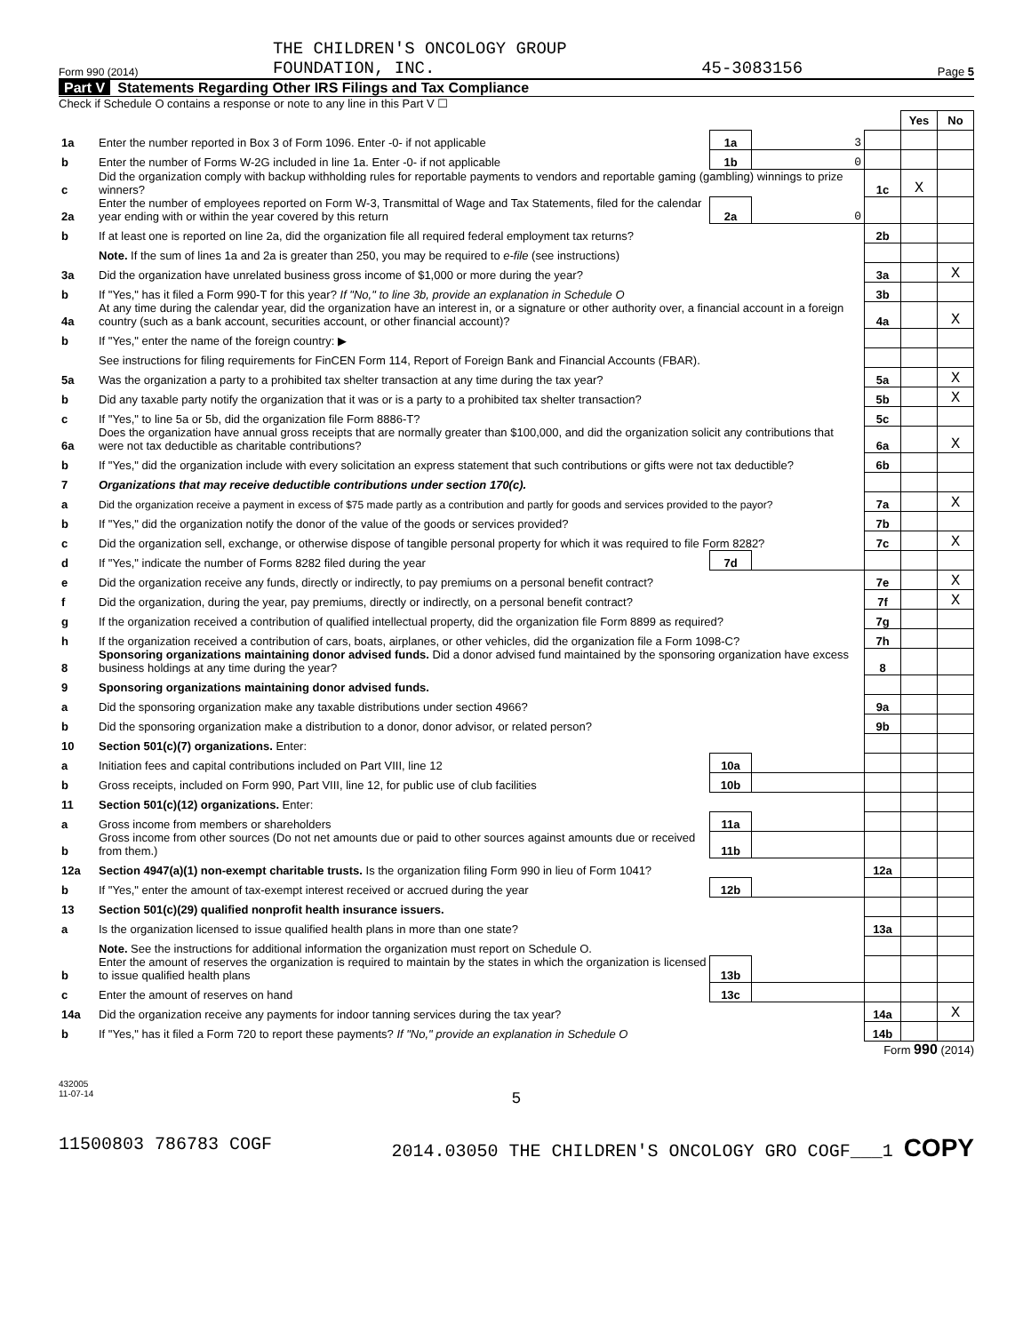Form 990 (2014)
THE CHILDREN'S ONCOLOGY GROUP
FOUNDATION, INC.
45-3083156
Page 5
Part V Statements Regarding Other IRS Filings and Tax Compliance
Check if Schedule O contains a response or note to any line in this Part V ☐
| | | | | | Yes | No |
| 1a | Enter the number reported in Box 3 of Form 1096. Enter -0- if not applicable | 1a | 3 | | | |
| b | Enter the number of Forms W-2G included in line 1a. Enter -0- if not applicable | 1b | 0 | | | |
| c | Did the organization comply with backup withholding rules for reportable payments to vendors and reportable gaming (gambling) winnings to prize winners? | | | 1c | X | |
| 2a | Enter the number of employees reported on Form W-3, Transmittal of Wage and Tax Statements, filed for the calendar year ending with or within the year covered by this return | 2a | 0 | | | |
| b | If at least one is reported on line 2a, did the organization file all required federal employment tax returns? | | | 2b | | |
| | Note. If the sum of lines 1a and 2a is greater than 250, you may be required to e-file (see instructions) | | | | | |
| 3a | Did the organization have unrelated business gross income of $1,000 or more during the year? | | | 3a | | X |
| b | If "Yes," has it filed a Form 990-T for this year? If "No," to line 3b, provide an explanation in Schedule O | | | 3b | | |
| 4a | At any time during the calendar year, did the organization have an interest in, or a signature or other authority over, a financial account in a foreign country (such as a bank account, securities account, or other financial account)? | | | 4a | | X |
| b | If "Yes," enter the name of the foreign country: ▶ | | | | | |
| | See instructions for filing requirements for FinCEN Form 114, Report of Foreign Bank and Financial Accounts (FBAR). | | | | | |
| 5a | Was the organization a party to a prohibited tax shelter transaction at any time during the tax year? | | | 5a | | X |
| b | Did any taxable party notify the organization that it was or is a party to a prohibited tax shelter transaction? | | | 5b | | X |
| c | If "Yes," to line 5a or 5b, did the organization file Form 8886-T? | | | 5c | | |
| 6a | Does the organization have annual gross receipts that are normally greater than $100,000, and did the organization solicit any contributions that were not tax deductible as charitable contributions? | | | 6a | | X |
| b | If "Yes," did the organization include with every solicitation an express statement that such contributions or gifts were not tax deductible? | | | 6b | | |
| 7 | Organizations that may receive deductible contributions under section 170(c). | | | | | |
| a | Did the organization receive a payment in excess of $75 made partly as a contribution and partly for goods and services provided to the payor? | | | 7a | | X |
| b | If "Yes," did the organization notify the donor of the value of the goods or services provided? | | | 7b | | |
| c | Did the organization sell, exchange, or otherwise dispose of tangible personal property for which it was required to file Form 8282? | | | 7c | | X |
| d | If "Yes," indicate the number of Forms 8282 filed during the year | 7d | | | | |
| e | Did the organization receive any funds, directly or indirectly, to pay premiums on a personal benefit contract? | | | 7e | | X |
| f | Did the organization, during the year, pay premiums, directly or indirectly, on a personal benefit contract? | | | 7f | | X |
| g | If the organization received a contribution of qualified intellectual property, did the organization file Form 8899 as required? | | | 7g | | |
| h | If the organization received a contribution of cars, boats, airplanes, or other vehicles, did the organization file a Form 1098-C? | | | 7h | | |
| 8 | Sponsoring organizations maintaining donor advised funds. Did a donor advised fund maintained by the sponsoring organization have excess business holdings at any time during the year? | | | 8 | | |
| 9 | Sponsoring organizations maintaining donor advised funds. | | | | | |
| a | Did the sponsoring organization make any taxable distributions under section 4966? | | | 9a | | |
| b | Did the sponsoring organization make a distribution to a donor, donor advisor, or related person? | | | 9b | | |
| 10 | Section 501(c)(7) organizations. Enter: | | | | | |
| a | Initiation fees and capital contributions included on Part VIII, line 12 | 10a | | | | |
| b | Gross receipts, included on Form 990, Part VIII, line 12, for public use of club facilities | 10b | | | | |
| 11 | Section 501(c)(12) organizations. Enter: | | | | | |
| a | Gross income from members or shareholders | 11a | | | | |
| b | Gross income from other sources (Do not net amounts due or paid to other sources against amounts due or received from them.) | 11b | | | | |
| 12a | Section 4947(a)(1) non-exempt charitable trusts. Is the organization filing Form 990 in lieu of Form 1041? | | | 12a | | |
| b | If "Yes," enter the amount of tax-exempt interest received or accrued during the year | 12b | | | | |
| 13 | Section 501(c)(29) qualified nonprofit health insurance issuers. | | | | | |
| a | Is the organization licensed to issue qualified health plans in more than one state? | | | 13a | | |
| | Note. See the instructions for additional information the organization must report on Schedule O. | | | | | |
| b | Enter the amount of reserves the organization is required to maintain by the states in which the organization is licensed to issue qualified health plans | 13b | | | | |
| c | Enter the amount of reserves on hand | 13c | | | | |
| 14a | Did the organization receive any payments for indoor tanning services during the tax year? | | | 14a | | X |
| b | If "Yes," has it filed a Form 720 to report these payments? If "No," provide an explanation in Schedule O | | | 14b | | |
Form 990 (2014)
432005
11-07-14
5
11500803 786783 COGF 2014.03050 THE CHILDREN'S ONCOLOGY GRO COGF___1 COPY